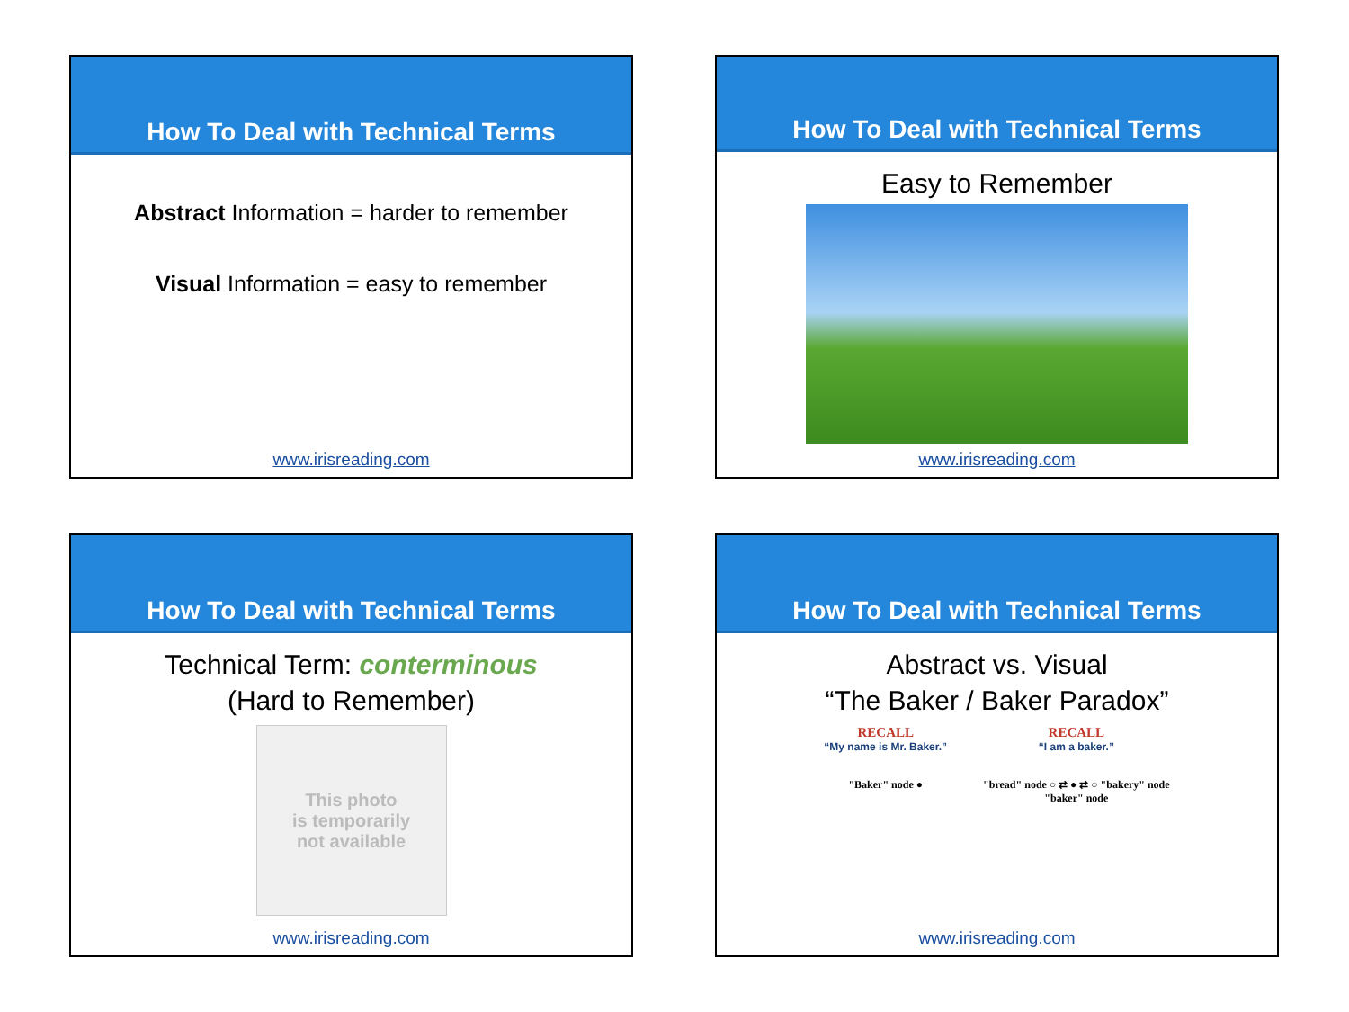How To Deal with Technical Terms
Abstract Information = harder to remember
Visual Information = easy to remember
www.irisreading.com
How To Deal with Technical Terms
Easy to Remember
www.irisreading.com
How To Deal with Technical Terms
Technical Term: conterminous
(Hard to Remember)
This photo
is temporarily
not available
www.irisreading.com
How To Deal with Technical Terms
Abstract vs. Visual
“The Baker / Baker Paradox”
RECALL
“My name is Mr. Baker.”
"Baker" node ●
RECALL
“I am a baker.”
"bread" node ○ ⇄ ● ⇄ ○ "bakery" node
"baker" node
www.irisreading.com